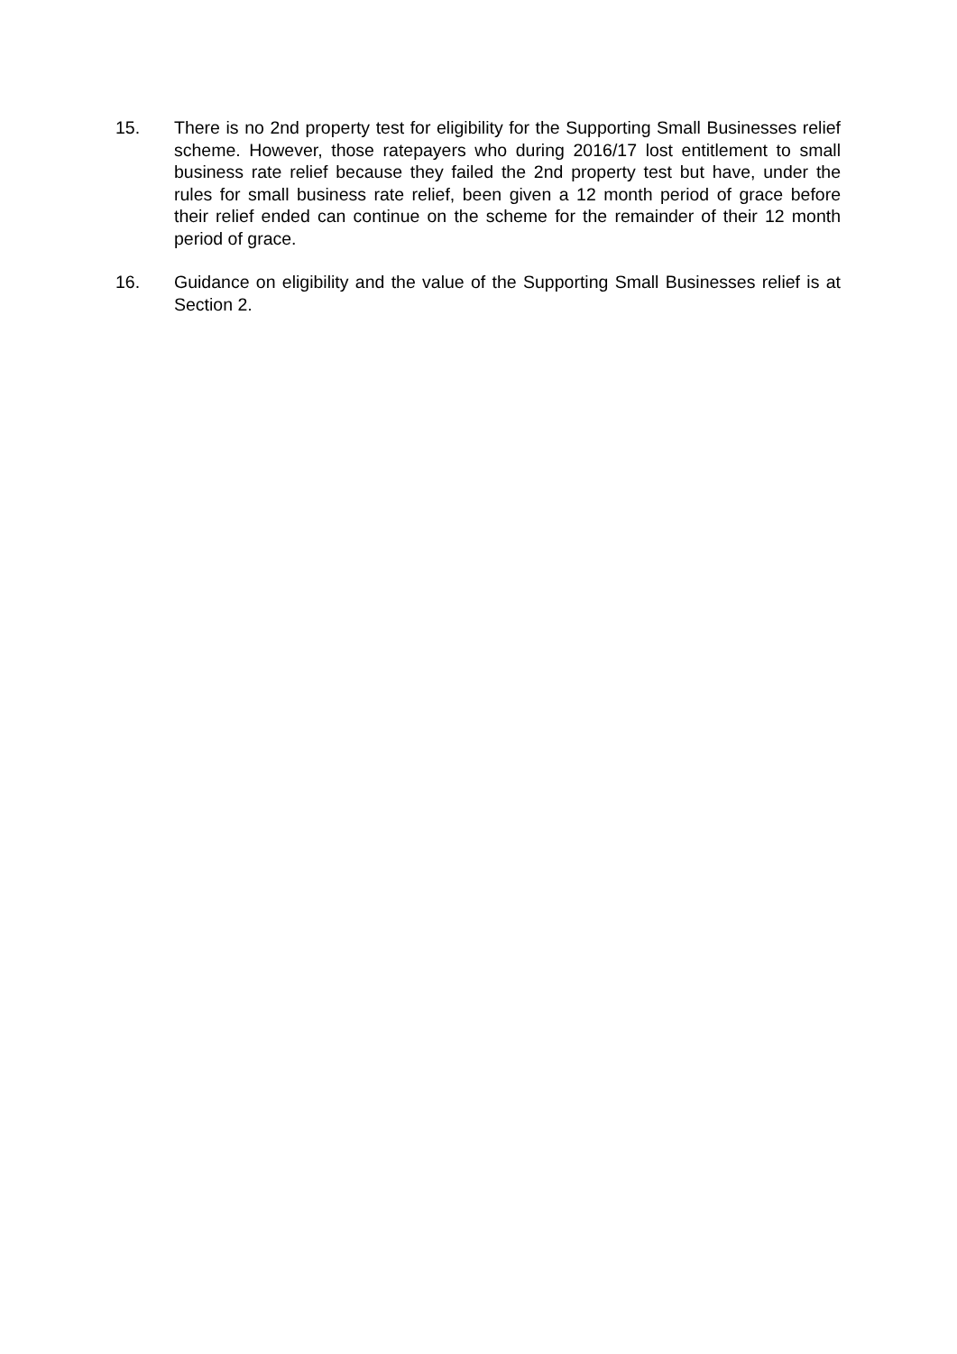15. There is no 2nd property test for eligibility for the Supporting Small Businesses relief scheme. However, those ratepayers who during 2016/17 lost entitlement to small business rate relief because they failed the 2nd property test but have, under the rules for small business rate relief, been given a 12 month period of grace before their relief ended can continue on the scheme for the remainder of their 12 month period of grace.
16. Guidance on eligibility and the value of the Supporting Small Businesses relief is at Section 2.